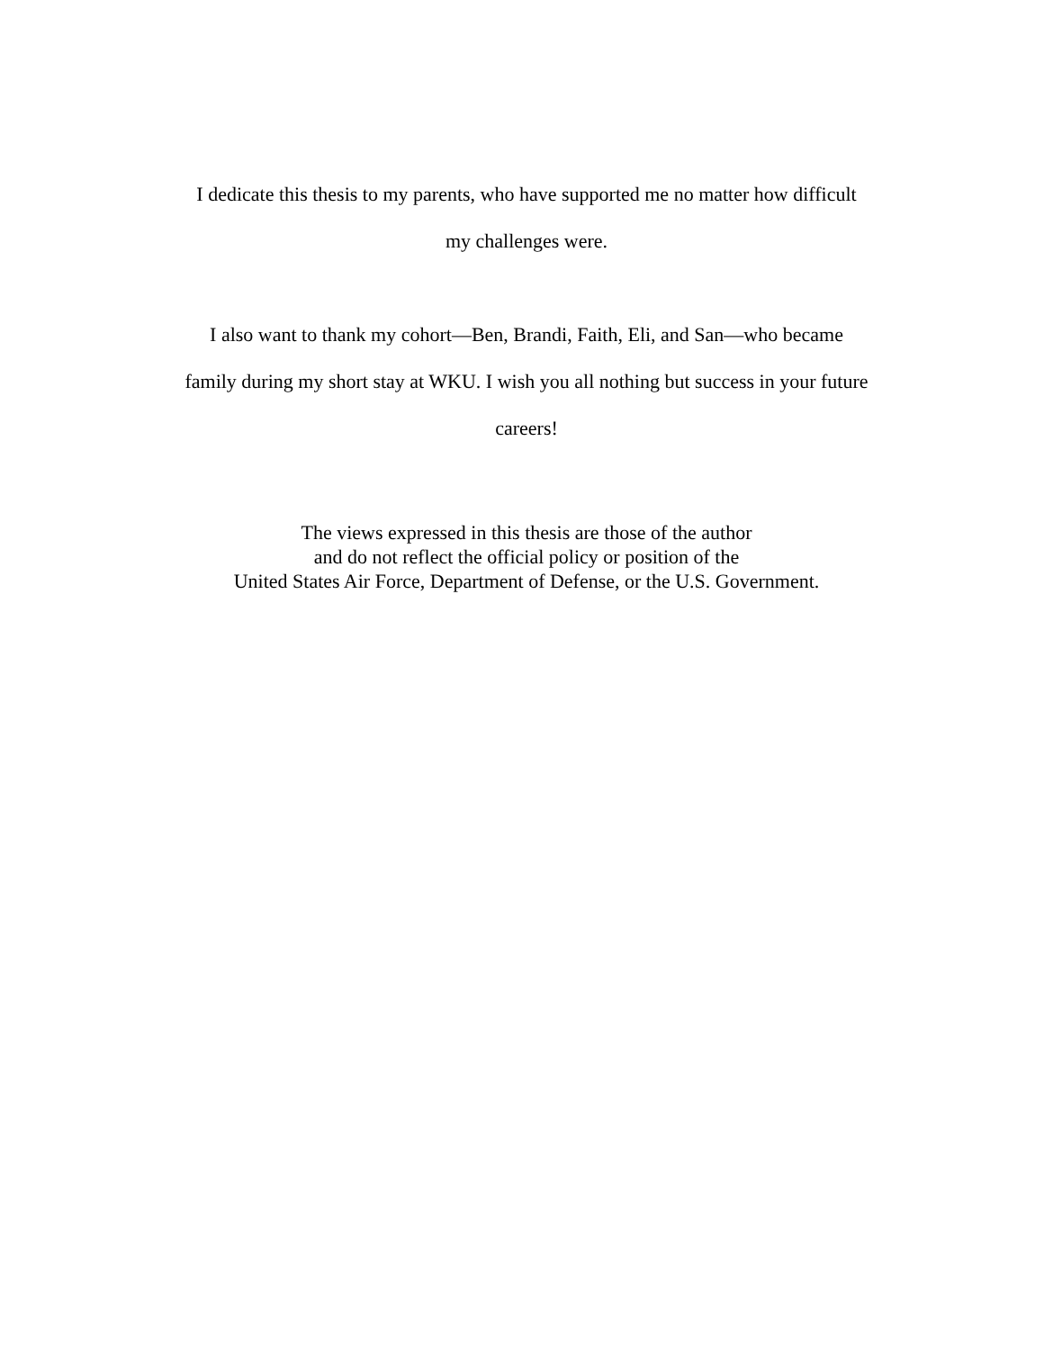I dedicate this thesis to my parents, who have supported me no matter how difficult
my challenges were.
I also want to thank my cohort—Ben, Brandi, Faith, Eli, and San—who became
family during my short stay at WKU. I wish you all nothing but success in your future
careers!
The views expressed in this thesis are those of the author
and do not reflect the official policy or position of the
United States Air Force, Department of Defense, or the U.S. Government.